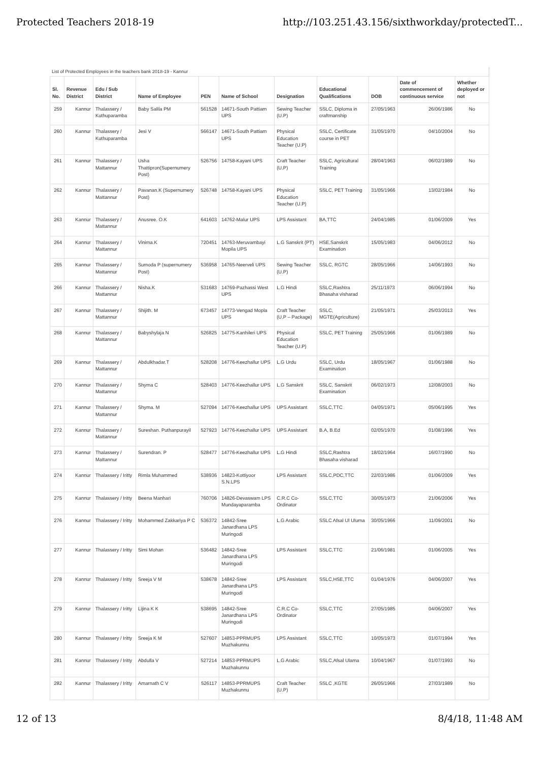Protected Teachers 2018-19 http://103.251.43.156/sixthworkday/protectedT...
List of Protected Employees in the teachers bank 2018-19 - Kannur
| Sl. No. | Revenue District | Edu / Sub District | Name of Employee | PEN | Name of School | Designation | Educational Qualifications | DOB | Date of commencement of continuous service | Whether deployed or not |
| --- | --- | --- | --- | --- | --- | --- | --- | --- | --- | --- |
| 259 | Kannur | Thalassery / Kuthuparamba | Baby Salila PM | 561528 | 14671-South Pattiam UPS | Sewing Teacher (U.P) | SSLC, Diploma in craftmanship | 27/05/1963 | 26/06/1986 | No |
| 260 | Kannur | Thalassery / Kuthuparamba | Jesi V | 566147 | 14671-South Pattiam UPS | Physical Education Teacher (U.P) | SSLC, Certificate course in PET | 31/05/1970 | 04/10/2004 | No |
| 261 | Kannur | Thalassery / Mattannur | Usha Thattipron(Supernumery Post) | 526756 | 14758-Kayani UPS | Craft Teacher (U.P) | SSLC, Agricultural Training | 28/04/1963 | 06/02/1989 | No |
| 262 | Kannur | Thalassery / Mattannur | Pavanan.K (Supernumery Post) | 526748 | 14758-Kayani UPS | Physical Education Teacher (U.P) | SSLC, PET Training | 31/05/1966 | 13/02/1984 | No |
| 263 | Kannur | Thalassery / Mattannur | Anusree. O.K | 641603 | 14762-Malur UPS | LPS Assistant | BA,TTC | 24/04/1985 | 01/06/2009 | Yes |
| 264 | Kannur | Thalassery / Mattannur | Vinima.K | 720451 | 14763-Meruvambayi Mopila UPS | L.G Sanskrit (PT) | HSE,Sanskrit Examination | 15/05/1983 | 04/06/2012 | No |
| 265 | Kannur | Thalassery / Mattannur | Sumoda P (supernumery Post) | 536958 | 14765-Neerveli UPS | Sewing Teacher (U.P) | SSLC, RGTC | 28/05/1966 | 14/06/1993 | No |
| 266 | Kannur | Thalassery / Mattannur | Nisha.K | 531683 | 14769-Pazhassi West UPS | L.G Hindi | SSLC,Rashtra Bhasaha visharad | 25/11/1973 | 06/06/1994 | No |
| 267 | Kannur | Thalassery / Mattannur | Shijith. M | 673457 | 14773-Vengad Mopla UPS | Craft Teacher (U.P – Package) | SSLC, MGTE(Agriculture) | 21/05/1971 | 25/03/2013 | Yes |
| 268 | Kannur | Thalassery / Mattannur | Babyshylaja N | 526825 | 14775-Kanhileri UPS | Physical Education Teacher (U.P) | SSLC, PET Training | 25/05/1966 | 01/06/1989 | No |
| 269 | Kannur | Thalassery / Mattannur | Abdulkhadar.T | 528208 | 14776-Keezhallur UPS | L.G Urdu | SSLC, Urdu Examination | 18/05/1967 | 01/06/1988 | No |
| 270 | Kannur | Thalassery / Mattannur | Shyma C | 528403 | 14776-Keezhallur UPS | L.G Sanskrit | SSLC, Sanskrit Examination | 06/02/1973 | 12/08/2003 | No |
| 271 | Kannur | Thalassery / Mattannur | Shyma. M | 527094 | 14776-Keezhallur UPS | UPS Assistant | SSLC,TTC | 04/05/1971 | 05/06/1995 | Yes |
| 272 | Kannur | Thalassery / Mattannur | Sureshan. Puthanpurayil | 527923 | 14776-Keezhallur UPS | UPS Assistant | B.A, B.Ed | 02/05/1970 | 01/08/1996 | Yes |
| 273 | Kannur | Thalassery / Mattannur | Surendran. P | 528477 | 14776-Keezhallur UPS | L.G Hindi | SSLC,Rashtra Bhasaha visharad | 18/02/1964 | 16/07/1990 | No |
| 274 | Kannur | Thalassery / Iritty | Rimla Muhammed | 538936 | 14823-Kottiyoor S.N.LPS | LPS Assistant | SSLC,PDC,TTC | 22/03/1986 | 01/06/2009 | Yes |
| 275 | Kannur | Thalassery / Iritty | Beena Manhari | 760706 | 14826-Devaswam LPS Mundayaparamba | C.R.C Co-Ordinator | SSLC,TTC | 30/05/1973 | 21/06/2006 | Yes |
| 276 | Kannur | Thalassery / Iritty | Mohammed Zakkariya P C | 536372 | 14842-Sree Janardhana LPS Muringodi | L.G Arabic | SSLC Afsal Ul Uluma | 30/05/1966 | 11/09/2001 | No |
| 277 | Kannur | Thalassery / Iritty | Simi Mohan | 536482 | 14842-Sree Janardhana LPS Muringodi | LPS Assistant | SSLC,TTC | 21/06/1981 | 01/06/2005 | Yes |
| 278 | Kannur | Thalassery / Iritty | Sreeja V M | 538678 | 14842-Sree Janardhana LPS Muringodi | LPS Assistant | SSLC,HSE,TTC | 01/04/1976 | 04/06/2007 | Yes |
| 279 | Kannur | Thalassery / Iritty | Lijina K K | 538695 | 14842-Sree Janardhana LPS Muringodi | C.R.C Co-Ordinator | SSLC,TTC | 27/05/1985 | 04/06/2007 | Yes |
| 280 | Kannur | Thalassery / Iritty | Sreeja K M | 527607 | 14853-PPRMUPS Muzhakunnu | LPS Assistant | SSLC,TTC | 10/05/1973 | 01/07/1994 | Yes |
| 281 | Kannur | Thalassery / Iritty | Abdulla V | 527214 | 14853-PPRMUPS Muzhakunnu | L.G Arabic | SSLC,Afsal Ulama | 10/04/1967 | 01/07/1993 | No |
| 282 | Kannur | Thalassery / Iritty | Amarnath C V | 526117 | 14853-PPRMUPS Muzhakunnu | Craft Teacher (U.P) | SSLC ,KGTE | 26/05/1966 | 27/03/1989 | No |
12 of 13 8/4/18, 11:48 AM